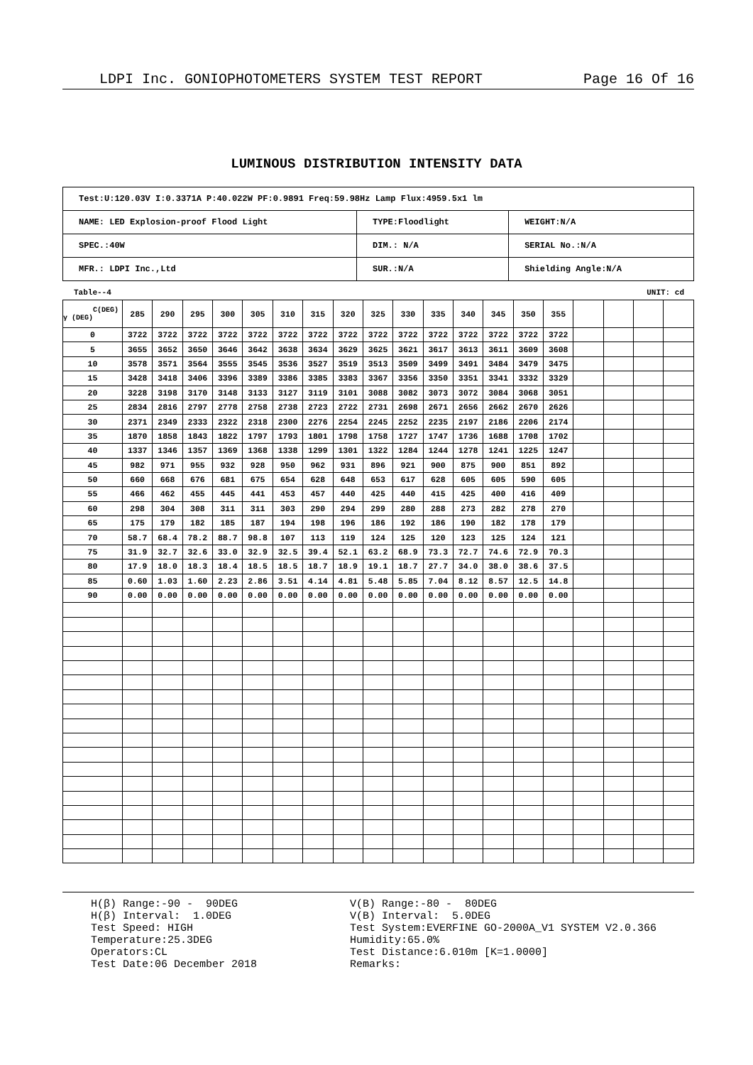LDPI Inc. GONIOPHOTOMETERS SYSTEM TEST REPORT Page 16 Of 16
LUMINOUS DISTRIBUTION INTENSITY DATA
| Test:U:120.03V I:0.3371A P:40.022W PF:0.9891 Freq:59.98Hz Lamp Flux:4959.5x1 lm | | |
| NAME: LED Explosion-proof Flood Light | TYPE:Floodlight | WEIGHT:N/A |
| SPEC.:40W | DIM.: N/A | SERIAL No.:N/A |
| MFR.: LDPI Inc.,Ltd | SUR.:N/A | Shielding Angle:N/A |
Table--4 UNIT: cd
| C(DEG) γ (DEG) | 285 | 290 | 295 | 300 | 305 | 310 | 315 | 320 | 325 | 330 | 335 | 340 | 345 | 350 | 355 | | | | |
| --- | --- | --- | --- | --- | --- | --- | --- | --- | --- | --- | --- | --- | --- | --- | --- | --- | --- | --- | --- |
| 0 | 3722 | 3722 | 3722 | 3722 | 3722 | 3722 | 3722 | 3722 | 3722 | 3722 | 3722 | 3722 | 3722 | 3722 | 3722 | | | | |
| 5 | 3655 | 3652 | 3650 | 3646 | 3642 | 3638 | 3634 | 3629 | 3625 | 3621 | 3617 | 3613 | 3611 | 3609 | 3608 | | | | |
| 10 | 3578 | 3571 | 3564 | 3555 | 3545 | 3536 | 3527 | 3519 | 3513 | 3509 | 3499 | 3491 | 3484 | 3479 | 3475 | | | | |
| 15 | 3428 | 3418 | 3406 | 3396 | 3389 | 3386 | 3385 | 3383 | 3367 | 3356 | 3350 | 3351 | 3341 | 3332 | 3329 | | | | |
| 20 | 3228 | 3198 | 3170 | 3148 | 3133 | 3127 | 3119 | 3101 | 3088 | 3082 | 3073 | 3072 | 3084 | 3068 | 3051 | | | | |
| 25 | 2834 | 2816 | 2797 | 2778 | 2758 | 2738 | 2723 | 2722 | 2731 | 2698 | 2671 | 2656 | 2662 | 2670 | 2626 | | | | |
| 30 | 2371 | 2349 | 2333 | 2322 | 2318 | 2300 | 2276 | 2254 | 2245 | 2252 | 2235 | 2197 | 2186 | 2206 | 2174 | | | | |
| 35 | 1870 | 1858 | 1843 | 1822 | 1797 | 1793 | 1801 | 1798 | 1758 | 1727 | 1747 | 1736 | 1688 | 1708 | 1702 | | | | |
| 40 | 1337 | 1346 | 1357 | 1369 | 1368 | 1338 | 1299 | 1301 | 1322 | 1284 | 1244 | 1278 | 1241 | 1225 | 1247 | | | | |
| 45 | 982 | 971 | 955 | 932 | 928 | 950 | 962 | 931 | 896 | 921 | 900 | 875 | 900 | 851 | 892 | | | | |
| 50 | 660 | 668 | 676 | 681 | 675 | 654 | 628 | 648 | 653 | 617 | 628 | 605 | 605 | 590 | 605 | | | | |
| 55 | 466 | 462 | 455 | 445 | 441 | 453 | 457 | 440 | 425 | 440 | 415 | 425 | 400 | 416 | 409 | | | | |
| 60 | 298 | 304 | 308 | 311 | 311 | 303 | 290 | 294 | 299 | 280 | 288 | 273 | 282 | 278 | 270 | | | | |
| 65 | 175 | 179 | 182 | 185 | 187 | 194 | 198 | 196 | 186 | 192 | 186 | 190 | 182 | 178 | 179 | | | | |
| 70 | 58.7 | 68.4 | 78.2 | 88.7 | 98.8 | 107 | 113 | 119 | 124 | 125 | 120 | 123 | 125 | 124 | 121 | | | | |
| 75 | 31.9 | 32.7 | 32.6 | 33.0 | 32.9 | 32.5 | 39.4 | 52.1 | 63.2 | 68.9 | 73.3 | 72.7 | 74.6 | 72.9 | 70.3 | | | | |
| 80 | 17.9 | 18.0 | 18.3 | 18.4 | 18.5 | 18.5 | 18.7 | 18.9 | 19.1 | 18.7 | 27.7 | 34.0 | 38.0 | 38.6 | 37.5 | | | | |
| 85 | 0.60 | 1.03 | 1.60 | 2.23 | 2.86 | 3.51 | 4.14 | 4.81 | 5.48 | 5.85 | 7.04 | 8.12 | 8.57 | 12.5 | 14.8 | | | | |
| 90 | 0.00 | 0.00 | 0.00 | 0.00 | 0.00 | 0.00 | 0.00 | 0.00 | 0.00 | 0.00 | 0.00 | 0.00 | 0.00 | 0.00 | 0.00 | | | | |
H(β) Range:-90 - 90DEG H(β) Interval: 1.0DEG Test Speed: HIGH Temperature:25.3DEG Operators:CL Test Date:06 December 2018
V(B) Range:-80 - 80DEG V(B) Interval: 5.0DEG Test System:EVERFINE GO-2000A_V1 SYSTEM V2.0.366 Humidity:65.0% Test Distance:6.010m [K=1.0000] Remarks: